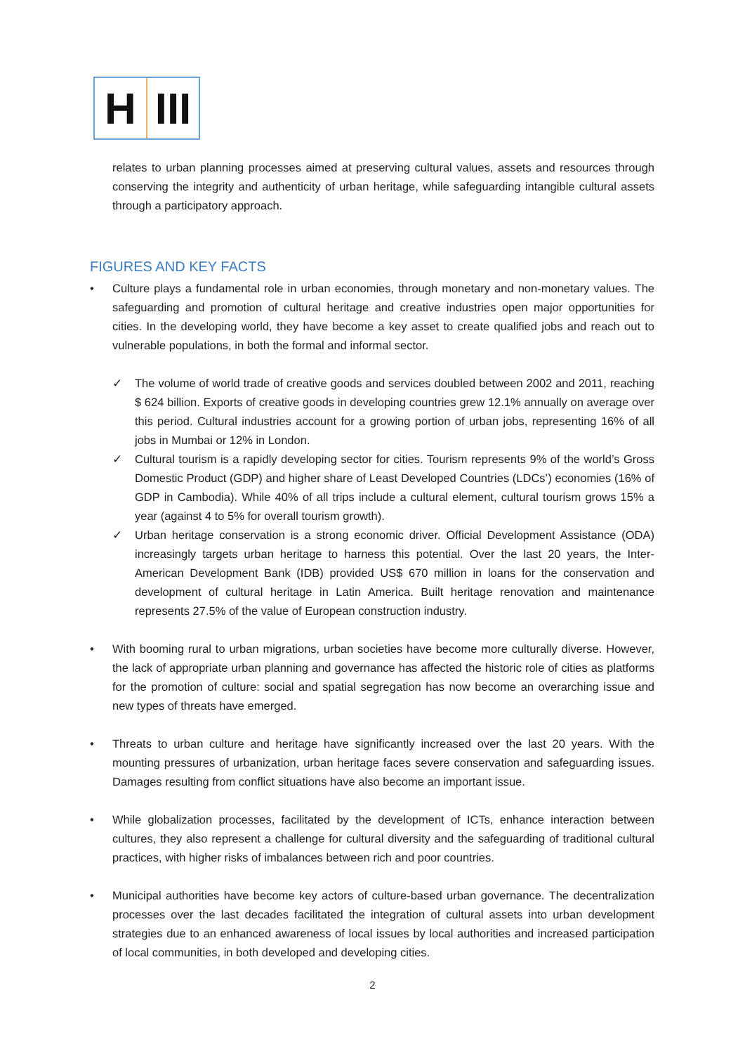H III
relates to urban planning processes aimed at preserving cultural values, assets and resources through conserving the integrity and authenticity of urban heritage, while safeguarding intangible cultural assets through a participatory approach.
FIGURES AND KEY FACTS
• Culture plays a fundamental role in urban economies, through monetary and non-monetary values. The safeguarding and promotion of cultural heritage and creative industries open major opportunities for cities. In the developing world, they have become a key asset to create qualified jobs and reach out to vulnerable populations, in both the formal and informal sector.
✓ The volume of world trade of creative goods and services doubled between 2002 and 2011, reaching $ 624 billion. Exports of creative goods in developing countries grew 12.1% annually on average over this period. Cultural industries account for a growing portion of urban jobs, representing 16% of all jobs in Mumbai or 12% in London.
✓ Cultural tourism is a rapidly developing sector for cities. Tourism represents 9% of the world’s Gross Domestic Product (GDP) and higher share of Least Developed Countries (LDCs’) economies (16% of GDP in Cambodia). While 40% of all trips include a cultural element, cultural tourism grows 15% a year (against 4 to 5% for overall tourism growth).
✓ Urban heritage conservation is a strong economic driver. Official Development Assistance (ODA) increasingly targets urban heritage to harness this potential. Over the last 20 years, the Inter-American Development Bank (IDB) provided US$ 670 million in loans for the conservation and development of cultural heritage in Latin America. Built heritage renovation and maintenance represents 27.5% of the value of European construction industry.
• With booming rural to urban migrations, urban societies have become more culturally diverse. However, the lack of appropriate urban planning and governance has affected the historic role of cities as platforms for the promotion of culture: social and spatial segregation has now become an overarching issue and new types of threats have emerged.
• Threats to urban culture and heritage have significantly increased over the last 20 years. With the mounting pressures of urbanization, urban heritage faces severe conservation and safeguarding issues. Damages resulting from conflict situations have also become an important issue.
• While globalization processes, facilitated by the development of ICTs, enhance interaction between cultures, they also represent a challenge for cultural diversity and the safeguarding of traditional cultural practices, with higher risks of imbalances between rich and poor countries.
• Municipal authorities have become key actors of culture-based urban governance. The decentralization processes over the last decades facilitated the integration of cultural assets into urban development strategies due to an enhanced awareness of local issues by local authorities and increased participation of local communities, in both developed and developing cities.
2